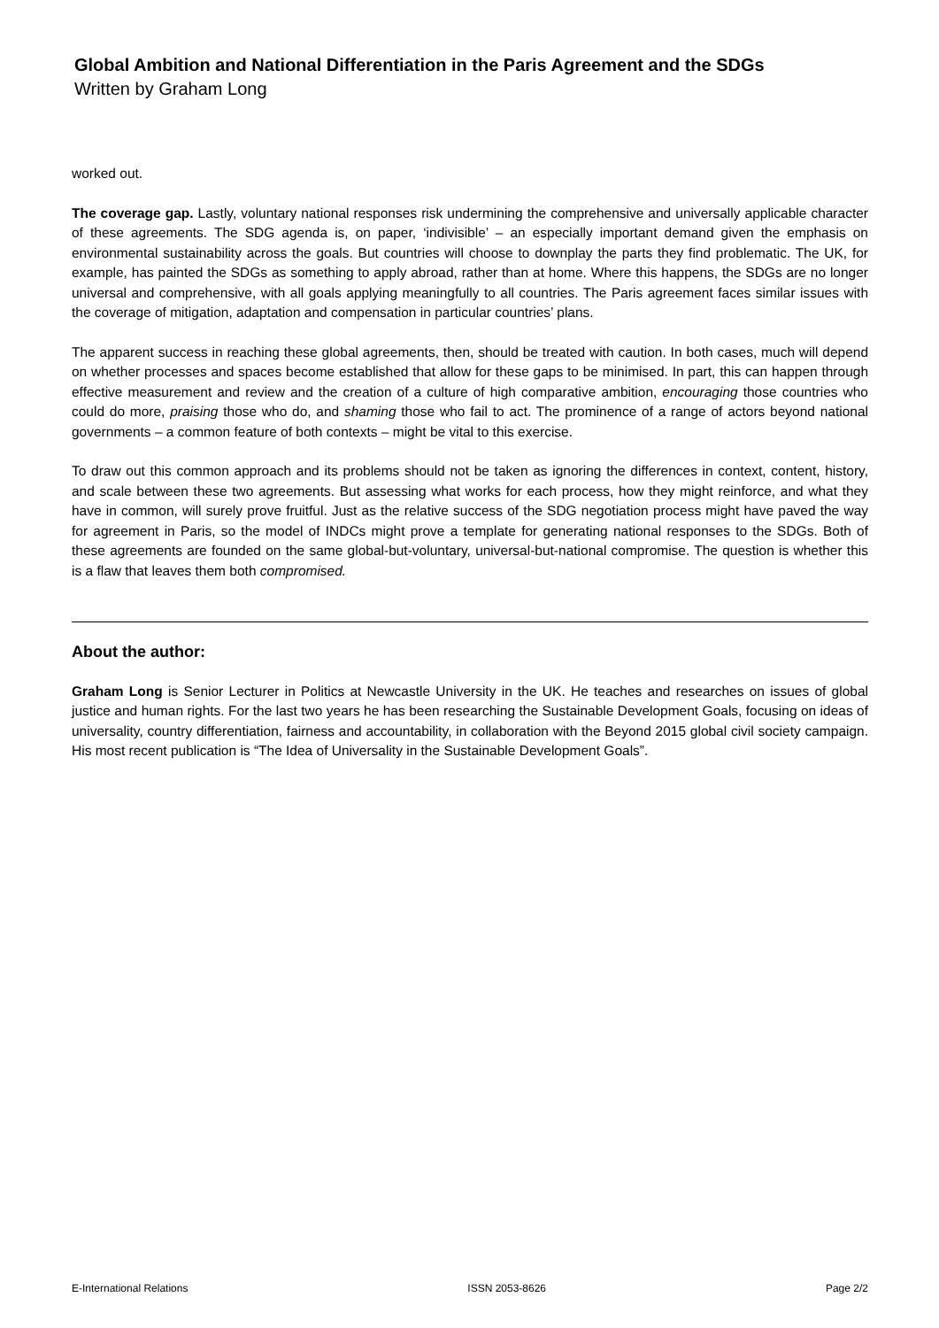Global Ambition and National Differentiation in the Paris Agreement and the SDGs
Written by Graham Long
worked out.
The coverage gap. Lastly, voluntary national responses risk undermining the comprehensive and universally applicable character of these agreements. The SDG agenda is, on paper, ‘indivisible’ – an especially important demand given the emphasis on environmental sustainability across the goals. But countries will choose to downplay the parts they find problematic. The UK, for example, has painted the SDGs as something to apply abroad, rather than at home. Where this happens, the SDGs are no longer universal and comprehensive, with all goals applying meaningfully to all countries. The Paris agreement faces similar issues with the coverage of mitigation, adaptation and compensation in particular countries’ plans.
The apparent success in reaching these global agreements, then, should be treated with caution. In both cases, much will depend on whether processes and spaces become established that allow for these gaps to be minimised. In part, this can happen through effective measurement and review and the creation of a culture of high comparative ambition, encouraging those countries who could do more, praising those who do, and shaming those who fail to act. The prominence of a range of actors beyond national governments – a common feature of both contexts – might be vital to this exercise.
To draw out this common approach and its problems should not be taken as ignoring the differences in context, content, history, and scale between these two agreements. But assessing what works for each process, how they might reinforce, and what they have in common, will surely prove fruitful. Just as the relative success of the SDG negotiation process might have paved the way for agreement in Paris, so the model of INDCs might prove a template for generating national responses to the SDGs. Both of these agreements are founded on the same global-but-voluntary, universal-but-national compromise. The question is whether this is a flaw that leaves them both compromised.
About the author:
Graham Long is Senior Lecturer in Politics at Newcastle University in the UK. He teaches and researches on issues of global justice and human rights. For the last two years he has been researching the Sustainable Development Goals, focusing on ideas of universality, country differentiation, fairness and accountability, in collaboration with the Beyond 2015 global civil society campaign. His most recent publication is “The Idea of Universality in the Sustainable Development Goals”.
E-International Relations ISSN 2053-8626 Page 2/2